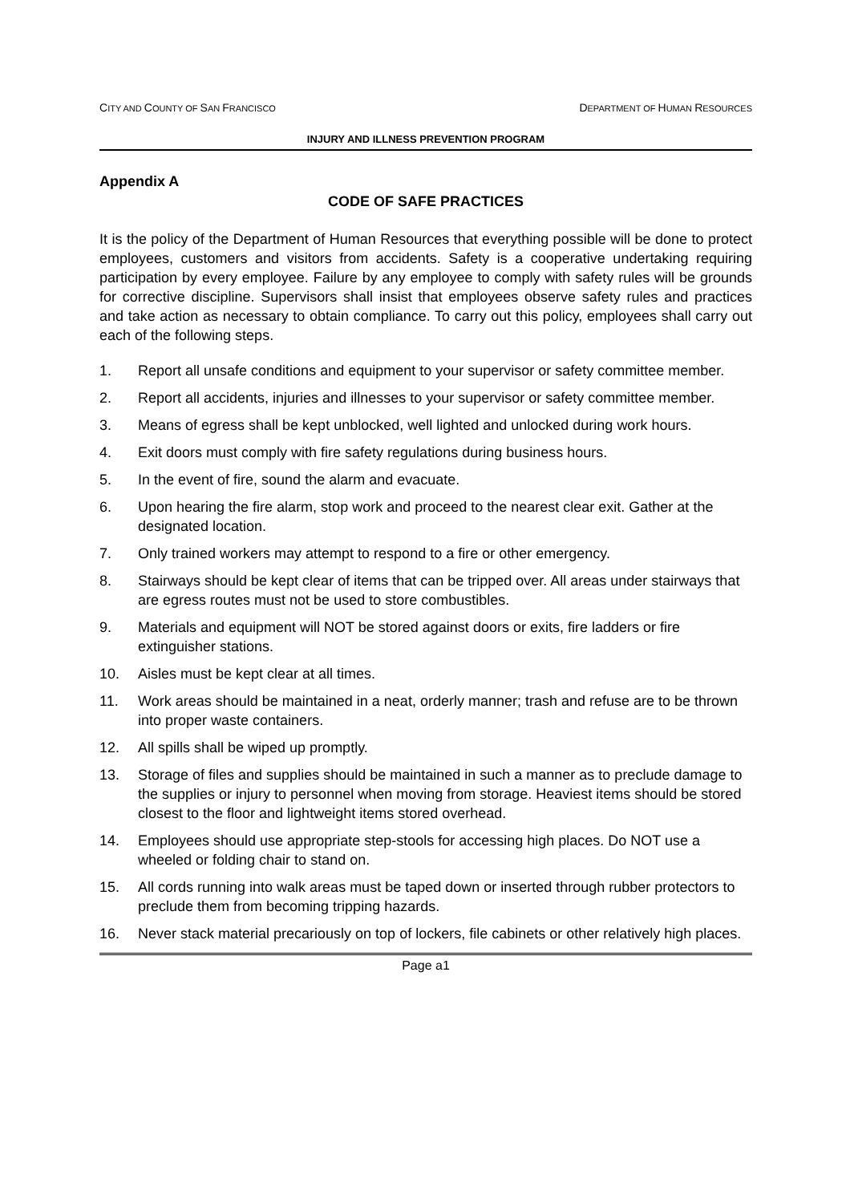CITY AND COUNTY OF SAN FRANCISCO DEPARTMENT OF HUMAN RESOURCES
INJURY AND ILLNESS PREVENTION PROGRAM
Appendix A
CODE OF SAFE PRACTICES
It is the policy of the Department of Human Resources that everything possible will be done to protect employees, customers and visitors from accidents. Safety is a cooperative undertaking requiring participation by every employee. Failure by any employee to comply with safety rules will be grounds for corrective discipline. Supervisors shall insist that employees observe safety rules and practices and take action as necessary to obtain compliance. To carry out this policy, employees shall carry out each of the following steps.
1. Report all unsafe conditions and equipment to your supervisor or safety committee member.
2. Report all accidents, injuries and illnesses to your supervisor or safety committee member.
3. Means of egress shall be kept unblocked, well lighted and unlocked during work hours.
4. Exit doors must comply with fire safety regulations during business hours.
5. In the event of fire, sound the alarm and evacuate.
6. Upon hearing the fire alarm, stop work and proceed to the nearest clear exit. Gather at the designated location.
7. Only trained workers may attempt to respond to a fire or other emergency.
8. Stairways should be kept clear of items that can be tripped over. All areas under stairways that are egress routes must not be used to store combustibles.
9. Materials and equipment will NOT be stored against doors or exits, fire ladders or fire extinguisher stations.
10. Aisles must be kept clear at all times.
11. Work areas should be maintained in a neat, orderly manner; trash and refuse are to be thrown into proper waste containers.
12. All spills shall be wiped up promptly.
13. Storage of files and supplies should be maintained in such a manner as to preclude damage to the supplies or injury to personnel when moving from storage. Heaviest items should be stored closest to the floor and lightweight items stored overhead.
14. Employees should use appropriate step-stools for accessing high places. Do NOT use a wheeled or folding chair to stand on.
15. All cords running into walk areas must be taped down or inserted through rubber protectors to preclude them from becoming tripping hazards.
16. Never stack material precariously on top of lockers, file cabinets or other relatively high places.
Page a1